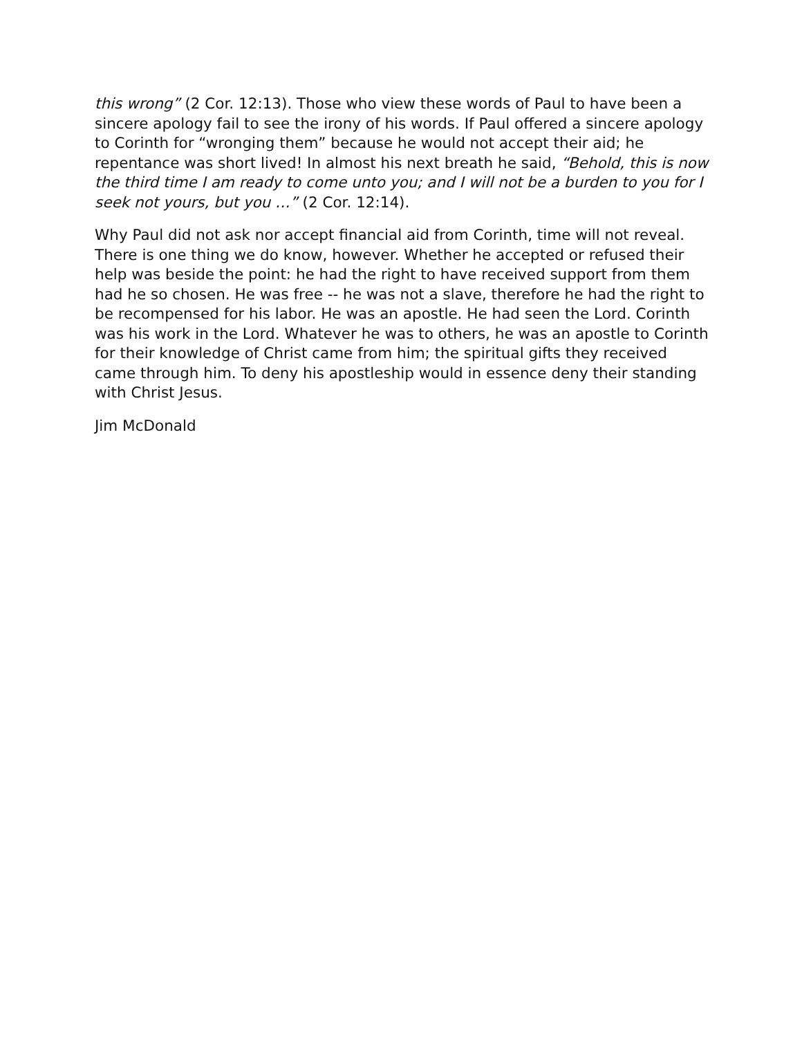this wrong” (2 Cor. 12:13). Those who view these words of Paul to have been a sincere apology fail to see the irony of his words. If Paul offered a sincere apology to Corinth for “wronging them” because he would not accept their aid; he repentance was short lived! In almost his next breath he said, “Behold, this is now the third time I am ready to come unto you; and I will not be a burden to you for I seek not yours, but you …” (2 Cor. 12:14).
Why Paul did not ask nor accept financial aid from Corinth, time will not reveal. There is one thing we do know, however. Whether he accepted or refused their help was beside the point: he had the right to have received support from them had he so chosen. He was free -- he was not a slave, therefore he had the right to be recompensed for his labor. He was an apostle. He had seen the Lord. Corinth was his work in the Lord. Whatever he was to others, he was an apostle to Corinth for their knowledge of Christ came from him; the spiritual gifts they received came through him. To deny his apostleship would in essence deny their standing with Christ Jesus.
Jim McDonald